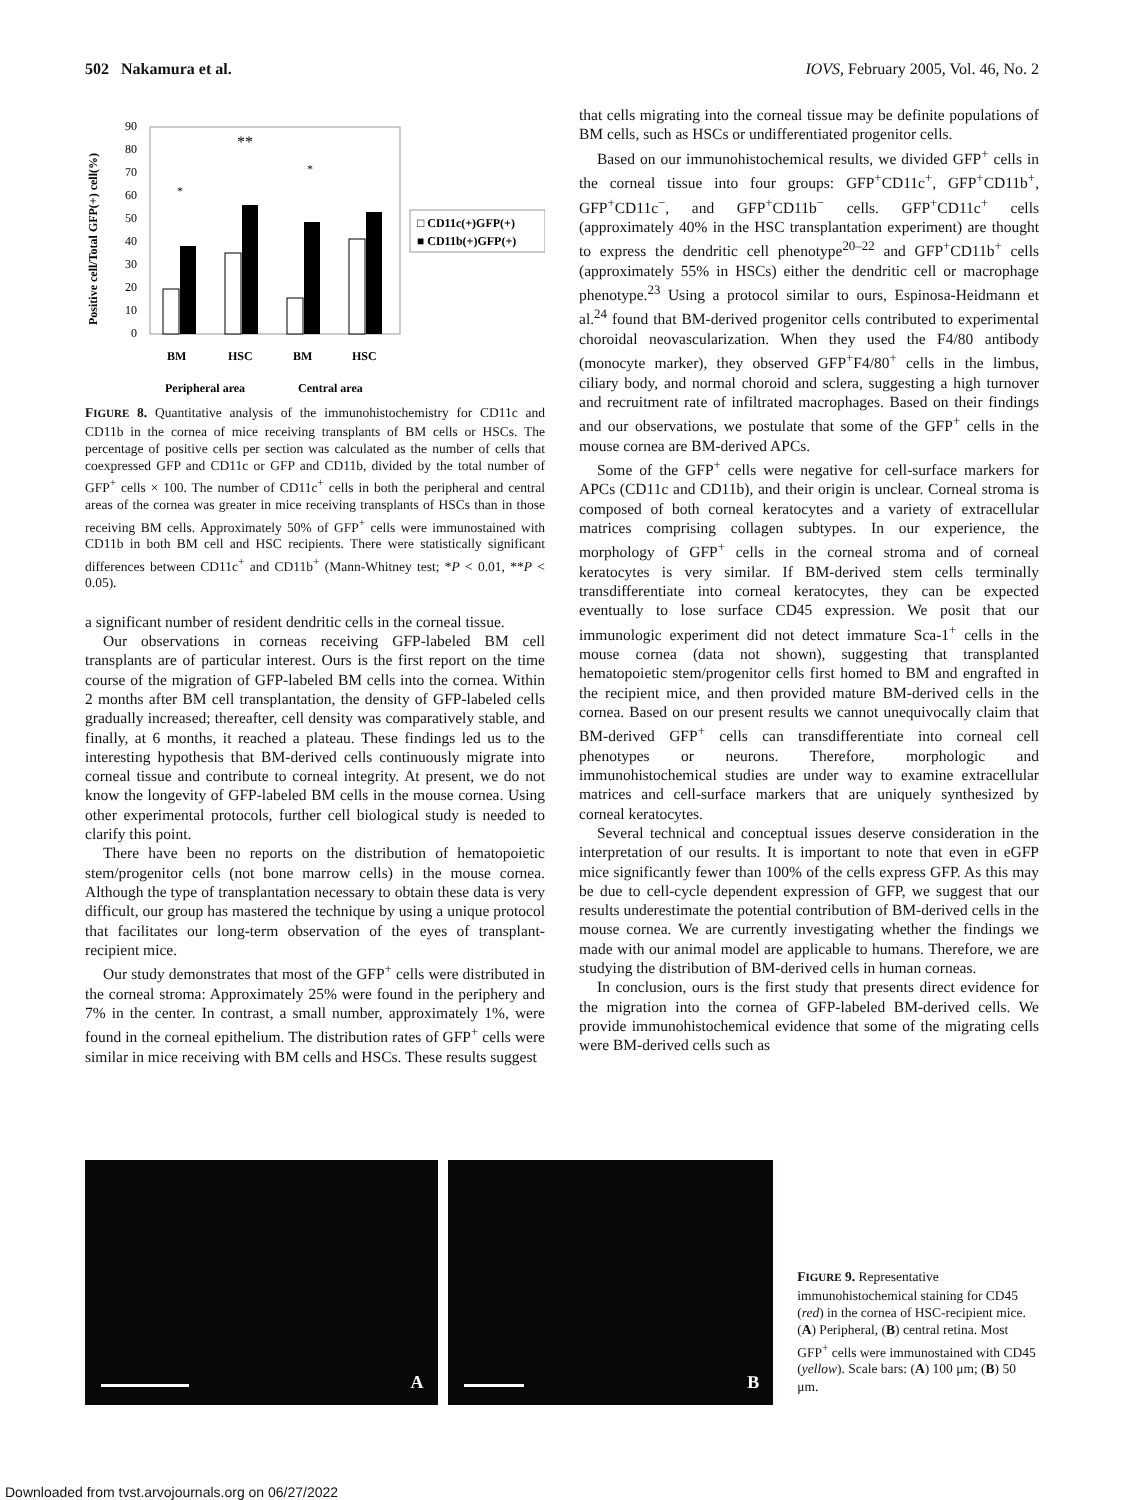502 Nakamura et al. IOVS, February 2005, Vol. 46, No. 2
Positive cell/Total GFP(+) cell(%)
90
80
70
60
50
40
30
20
10
0
*
**
*
BM
HSC
BM
HSC
Peripheral area
Central area
□ CD11c(+)GFP(+)
■ CD11b(+)GFP(+)
FIGURE 8. Quantitative analysis of the immunohistochemistry for CD11c and CD11b in the cornea of mice receiving transplants of BM cells or HSCs. The percentage of positive cells per section was calculated as the number of cells that coexpressed GFP and CD11c or GFP and CD11b, divided by the total number of GFP<sup>+</sup> cells × 100. The number of CD11c<sup>+</sup> cells in both the peripheral and central areas of the cornea was greater in mice receiving transplants of HSCs than in those receiving BM cells. Approximately 50% of GFP<sup>+</sup> cells were immunostained with CD11b in both BM cell and HSC recipients. There were statistically significant differences between CD11c<sup>+</sup> and CD11b<sup>+</sup> (Mann-Whitney test; *P < 0.01, **P < 0.05).
a significant number of resident dendritic cells in the corneal tissue.
Our observations in corneas receiving GFP-labeled BM cell transplants are of particular interest. Ours is the first report on the time course of the migration of GFP-labeled BM cells into the cornea. Within 2 months after BM cell transplantation, the density of GFP-labeled cells gradually increased; thereafter, cell density was comparatively stable, and finally, at 6 months, it reached a plateau. These findings led us to the interesting hypothesis that BM-derived cells continuously migrate into corneal tissue and contribute to corneal integrity. At present, we do not know the longevity of GFP-labeled BM cells in the mouse cornea. Using other experimental protocols, further cell biological study is needed to clarify this point.
There have been no reports on the distribution of hematopoietic stem/progenitor cells (not bone marrow cells) in the mouse cornea. Although the type of transplantation necessary to obtain these data is very difficult, our group has mastered the technique by using a unique protocol that facilitates our long-term observation of the eyes of transplant-recipient mice.
Our study demonstrates that most of the GFP<sup>+</sup> cells were distributed in the corneal stroma: Approximately 25% were found in the periphery and 7% in the center. In contrast, a small number, approximately 1%, were found in the corneal epithelium. The distribution rates of GFP<sup>+</sup> cells were similar in mice receiving with BM cells and HSCs. These results suggest
that cells migrating into the corneal tissue may be definite populations of BM cells, such as HSCs or undifferentiated progenitor cells.
Based on our immunohistochemical results, we divided GFP<sup>+</sup> cells in the corneal tissue into four groups: GFP<sup>+</sup>CD11c<sup>+</sup>, GFP<sup>+</sup>CD11b<sup>+</sup>, GFP<sup>+</sup>CD11c<sup>−</sup>, and GFP<sup>+</sup>CD11b<sup>−</sup> cells. GFP<sup>+</sup>CD11c<sup>+</sup> cells (approximately 40% in the HSC transplantation experiment) are thought to express the dendritic cell phenotype<sup>20–22</sup> and GFP<sup>+</sup>CD11b<sup>+</sup> cells (approximately 55% in HSCs) either the dendritic cell or macrophage phenotype.<sup>23</sup> Using a protocol similar to ours, Espinosa-Heidmann et al.<sup>24</sup> found that BM-derived progenitor cells contributed to experimental choroidal neovascularization. When they used the F4/80 antibody (monocyte marker), they observed GFP<sup>+</sup>F4/80<sup>+</sup> cells in the limbus, ciliary body, and normal choroid and sclera, suggesting a high turnover and recruitment rate of infiltrated macrophages. Based on their findings and our observations, we postulate that some of the GFP<sup>+</sup> cells in the mouse cornea are BM-derived APCs.
Some of the GFP<sup>+</sup> cells were negative for cell-surface markers for APCs (CD11c and CD11b), and their origin is unclear. Corneal stroma is composed of both corneal keratocytes and a variety of extracellular matrices comprising collagen subtypes. In our experience, the morphology of GFP<sup>+</sup> cells in the corneal stroma and of corneal keratocytes is very similar. If BM-derived stem cells terminally transdifferentiate into corneal keratocytes, they can be expected eventually to lose surface CD45 expression. We posit that our immunologic experiment did not detect immature Sca-1<sup>+</sup> cells in the mouse cornea (data not shown), suggesting that transplanted hematopoietic stem/progenitor cells first homed to BM and engrafted in the recipient mice, and then provided mature BM-derived cells in the cornea. Based on our present results we cannot unequivocally claim that BM-derived GFP<sup>+</sup> cells can transdifferentiate into corneal cell phenotypes or neurons. Therefore, morphologic and immunohistochemical studies are under way to examine extracellular matrices and cell-surface markers that are uniquely synthesized by corneal keratocytes.
Several technical and conceptual issues deserve consideration in the interpretation of our results. It is important to note that even in eGFP mice significantly fewer than 100% of the cells express GFP. As this may be due to cell-cycle dependent expression of GFP, we suggest that our results underestimate the potential contribution of BM-derived cells in the mouse cornea. We are currently investigating whether the findings we made with our animal model are applicable to humans. Therefore, we are studying the distribution of BM-derived cells in human corneas.
In conclusion, ours is the first study that presents direct evidence for the migration into the cornea of GFP-labeled BM-derived cells. We provide immunohistochemical evidence that some of the migrating cells were BM-derived cells such as
A
B
FIGURE 9. Representative immunohistochemical staining for CD45 (red) in the cornea of HSC-recipient mice. (A) Peripheral, (B) central retina. Most GFP<sup>+</sup> cells were immunostained with CD45 (yellow). Scale bars: (A) 100 μm; (B) 50 μm.
Downloaded from tvst.arvojournals.org on 06/27/2022